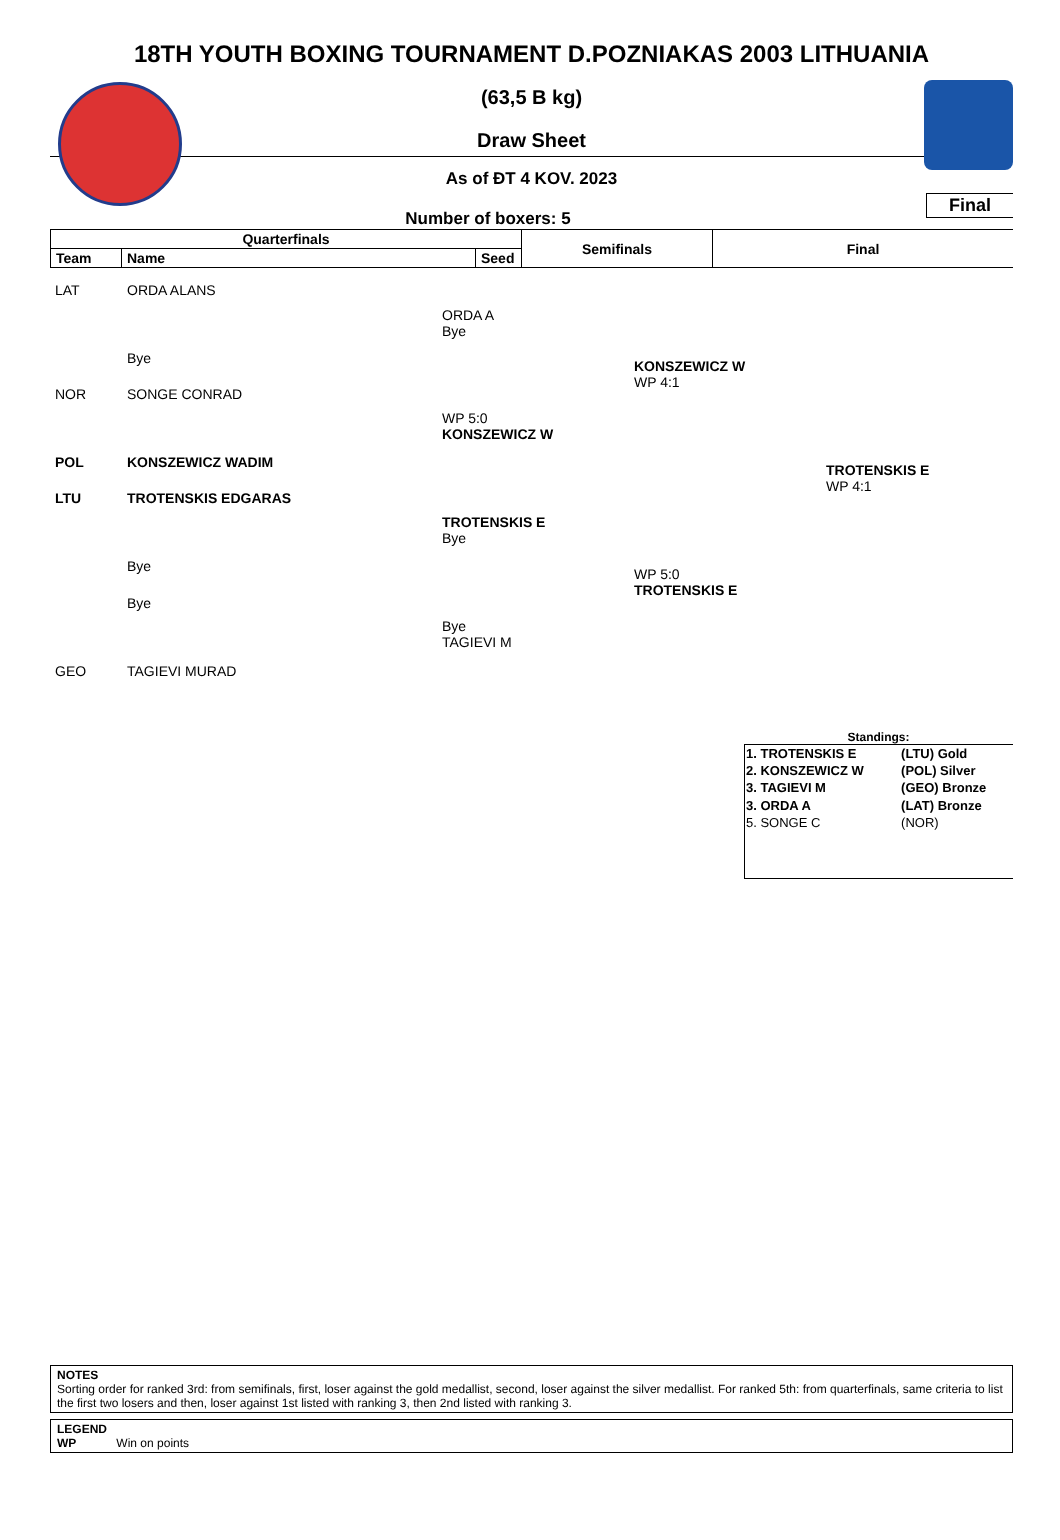18TH YOUTH BOXING TOURNAMENT D.POZNIAKAS 2003 LITHUANIA
(63,5 B kg)
Draw Sheet
As of ĐT 4 KOV. 2023
Final
Number of boxers: 5
| Quarterfinals | | | Semifinals | Final |
| Team | Name | Seed | | |
LAT ORDA ALANS
Bye
NOR SONGE CONRAD
POL KONSZEWICZ WADIM
LTU TROTENSKIS EDGARAS
Bye
Bye
GEO TAGIEVI MURAD
ORDA A
Bye
WP 5:0
KONSZEWICZ W
TROTENSKIS E
Bye
Bye
TAGIEVI M
KONSZEWICZ W
WP 4:1
WP 5:0
TROTENSKIS E
TROTENSKIS E
WP 4:1
Standings:
| 1. TROTENSKIS E | (LTU) Gold |
| 2. KONSZEWICZ W | (POL) Silver |
| 3. TAGIEVI M | (GEO) Bronze |
| 3. ORDA A | (LAT) Bronze |
| 5. SONGE C | (NOR) |
NOTES
Sorting order for ranked 3rd: from semifinals, first, loser against the gold medallist, second, loser against the silver medallist. For ranked 5th: from quarterfinals, same criteria to list the first two losers and then, loser against 1st listed with ranking 3, then 2nd listed with ranking 3.
LEGEND
WP Win on points